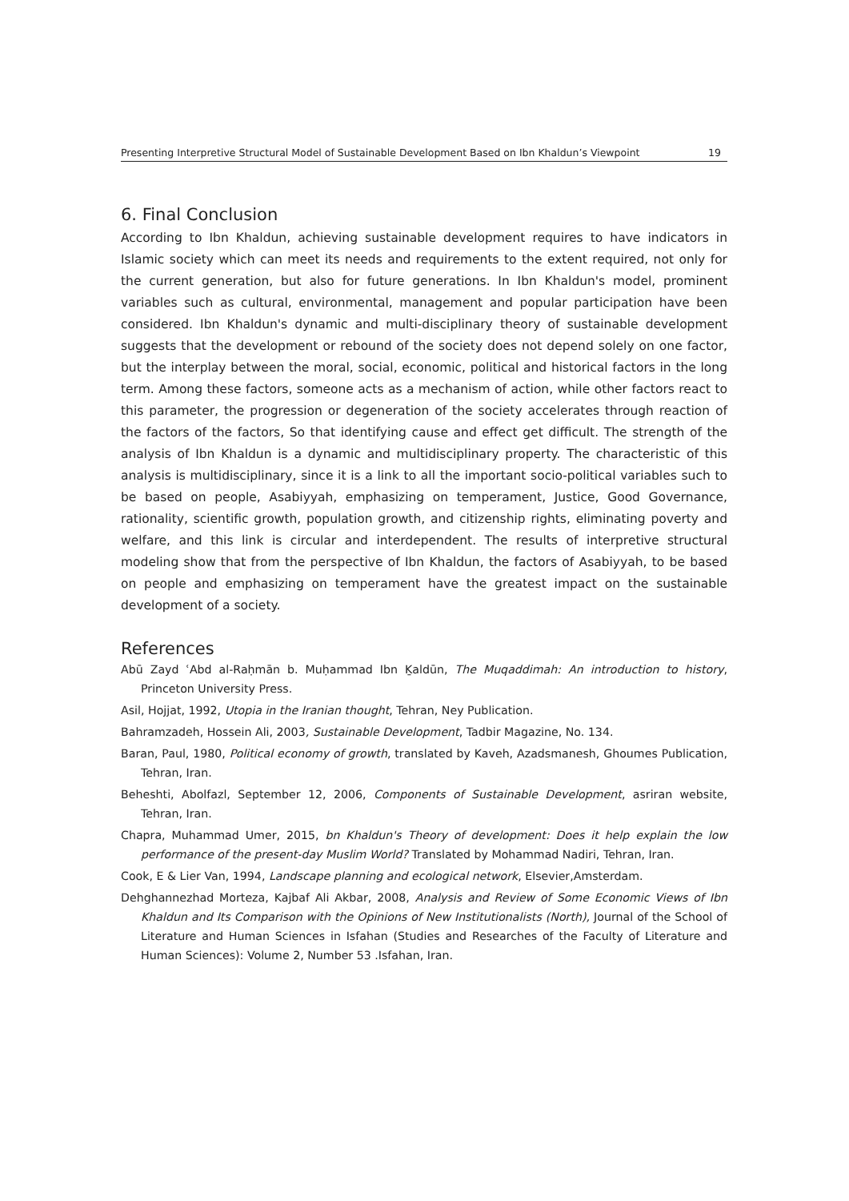Presenting Interpretive Structural Model of Sustainable Development Based on Ibn Khaldun’s Viewpoint 19
6. Final Conclusion
According to Ibn Khaldun, achieving sustainable development requires to have indicators in Islamic society which can meet its needs and requirements to the extent required, not only for the current generation, but also for future generations. In Ibn Khaldun's model, prominent variables such as cultural, environmental, management and popular participation have been considered. Ibn Khaldun's dynamic and multi-disciplinary theory of sustainable development suggests that the development or rebound of the society does not depend solely on one factor, but the interplay between the moral, social, economic, political and historical factors in the long term. Among these factors, someone acts as a mechanism of action, while other factors react to this parameter, the progression or degeneration of the society accelerates through reaction of the factors of the factors, So that identifying cause and effect get difficult. The strength of the analysis of Ibn Khaldun is a dynamic and multidisciplinary property. The characteristic of this analysis is multidisciplinary, since it is a link to all the important socio-political variables such to be based on people, Asabiyyah, emphasizing on temperament, Justice, Good Governance, rationality, scientific growth, population growth, and citizenship rights, eliminating poverty and welfare, and this link is circular and interdependent. The results of interpretive structural modeling show that from the perspective of Ibn Khaldun, the factors of Asabiyyah, to be based on people and emphasizing on temperament have the greatest impact on the sustainable development of a society.
References
Abū Zayd ʿAbd al-Raḥmān b. Muḥammad Ibn Ḵaldūn, The Muqaddimah: An introduction to history, Princeton University Press.
Asil, Hojjat, 1992, Utopia in the Iranian thought, Tehran, Ney Publication.
Bahramzadeh, Hossein Ali, 2003, Sustainable Development, Tadbir Magazine, No. 134.
Baran, Paul, 1980, Political economy of growth, translated by Kaveh, Azadsmanesh, Ghoumes Publication, Tehran, Iran.
Beheshti, Abolfazl, September 12, 2006, Components of Sustainable Development, asriran website, Tehran, Iran.
Chapra, Muhammad Umer, 2015, bn Khaldun's Theory of development: Does it help explain the low performance of the present-day Muslim World? Translated by Mohammad Nadiri, Tehran, Iran.
Cook, E & Lier Van, 1994, Landscape planning and ecological network, Elsevier,Amsterdam.
Dehghannezhad Morteza, Kajbaf Ali Akbar, 2008, Analysis and Review of Some Economic Views of Ibn Khaldun and Its Comparison with the Opinions of New Institutionalists (North), Journal of the School of Literature and Human Sciences in Isfahan (Studies and Researches of the Faculty of Literature and Human Sciences): Volume 2, Number 53 .Isfahan, Iran.